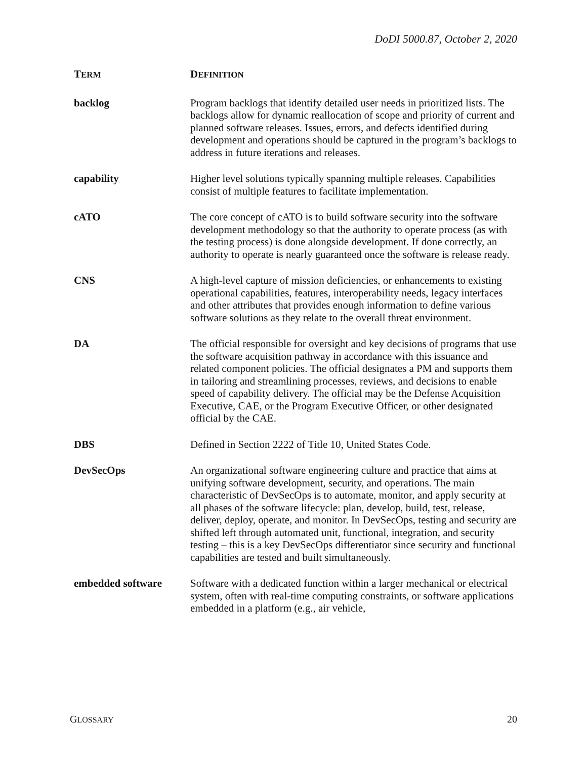DoDI 5000.87, October 2, 2020
| T ERM | D EFINITION |
| --- | --- |
| backlog | Program backlogs that identify detailed user needs in prioritized lists. The backlogs allow for dynamic reallocation of scope and priority of current and planned software releases. Issues, errors, and defects identified during development and operations should be captured in the program’s backlogs to address in future iterations and releases. |
| capability | Higher level solutions typically spanning multiple releases. Capabilities consist of multiple features to facilitate implementation. |
| cATO | The core concept of cATO is to build software security into the software development methodology so that the authority to operate process (as with the testing process) is done alongside development. If done correctly, an authority to operate is nearly guaranteed once the software is release ready. |
| CNS | A high-level capture of mission deficiencies, or enhancements to existing operational capabilities, features, interoperability needs, legacy interfaces and other attributes that provides enough information to define various software solutions as they relate to the overall threat environment. |
| DA | The official responsible for oversight and key decisions of programs that use the software acquisition pathway in accordance with this issuance and related component policies. The official designates a PM and supports them in tailoring and streamlining processes, reviews, and decisions to enable speed of capability delivery. The official may be the Defense Acquisition Executive, CAE, or the Program Executive Officer, or other designated official by the CAE. |
| DBS | Defined in Section 2222 of Title 10, United States Code. |
| DevSecOps | An organizational software engineering culture and practice that aims at unifying software development, security, and operations. The main characteristic of DevSecOps is to automate, monitor, and apply security at all phases of the software lifecycle: plan, develop, build, test, release, deliver, deploy, operate, and monitor. In DevSecOps, testing and security are shifted left through automated unit, functional, integration, and security testing – this is a key DevSecOps differentiator since security and functional capabilities are tested and built simultaneously. |
| embedded software | Software with a dedicated function within a larger mechanical or electrical system, often with real-time computing constraints, or software applications embedded in a platform (e.g., air vehicle, |
GLOSSARY 20